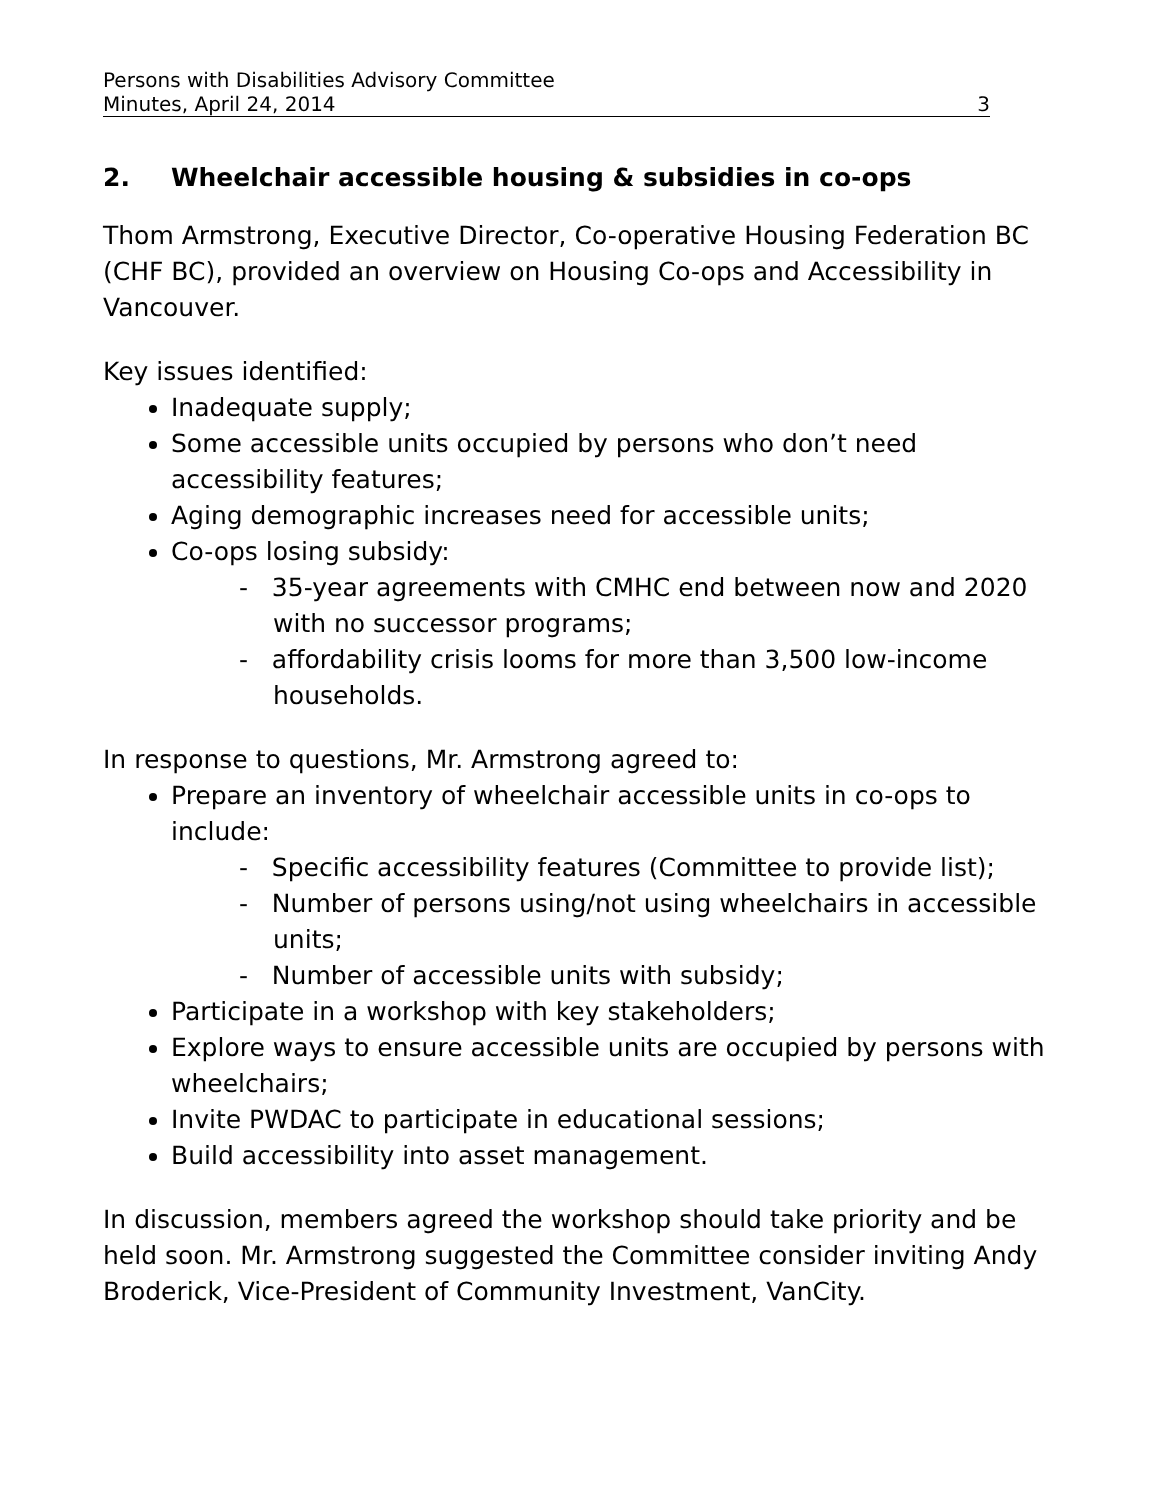Persons with Disabilities Advisory Committee
Minutes, April 24, 2014 3
2. Wheelchair accessible housing & subsidies in co-ops
Thom Armstrong, Executive Director, Co-operative Housing Federation BC (CHF BC), provided an overview on Housing Co-ops and Accessibility in Vancouver.
Key issues identified:
Inadequate supply;
Some accessible units occupied by persons who don’t need accessibility features;
Aging demographic increases need for accessible units;
Co-ops losing subsidy:
- 35-year agreements with CMHC end between now and 2020 with no successor programs;
- affordability crisis looms for more than 3,500 low-income households.
In response to questions, Mr. Armstrong agreed to:
Prepare an inventory of wheelchair accessible units in co-ops to include:
- Specific accessibility features (Committee to provide list);
- Number of persons using/not using wheelchairs in accessible units;
- Number of accessible units with subsidy;
Participate in a workshop with key stakeholders;
Explore ways to ensure accessible units are occupied by persons with wheelchairs;
Invite PWDAC to participate in educational sessions;
Build accessibility into asset management.
In discussion, members agreed the workshop should take priority and be held soon. Mr. Armstrong suggested the Committee consider inviting Andy Broderick, Vice-President of Community Investment, VanCity.